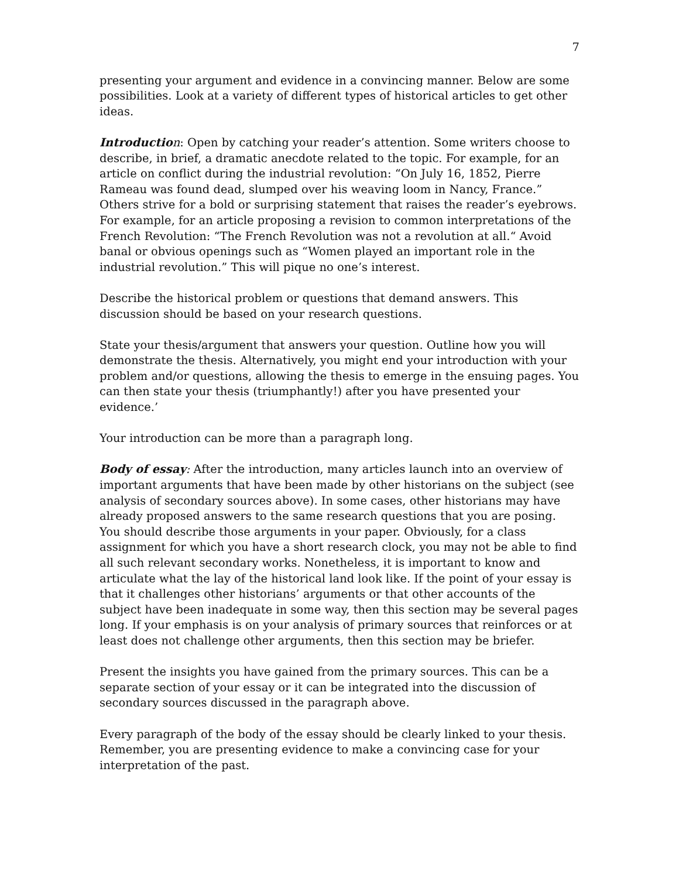7
presenting your argument and evidence in a convincing manner. Below are some possibilities. Look at a variety of different types of historical articles to get other ideas.
Introductio n: Open by catching your reader’s attention. Some writers choose to describe, in brief, a dramatic anecdote related to the topic. For example, for an article on conflict during the industrial revolution: “On July 16, 1852, Pierre Rameau was found dead, slumped over his weaving loom in Nancy, France.” Others strive for a bold or surprising statement that raises the reader’s eyebrows. For example, for an article proposing a revision to common interpretations of the French Revolution: “The French Revolution was not a revolution at all.“ Avoid banal or obvious openings such as “Women played an important role in the industrial revolution.” This will pique no one’s interest.
Describe the historical problem or questions that demand answers. This discussion should be based on your research questions.
State your thesis/argument that answers your question. Outline how you will demonstrate the thesis. Alternatively, you might end your introduction with your problem and/or questions, allowing the thesis to emerge in the ensuing pages. You can then state your thesis (triumphantly!) after you have presented your evidence.’
Your introduction can be more than a paragraph long.
Body of essay: After the introduction, many articles launch into an overview of important arguments that have been made by other historians on the subject (see analysis of secondary sources above). In some cases, other historians may have already proposed answers to the same research questions that you are posing. You should describe those arguments in your paper. Obviously, for a class assignment for which you have a short research clock, you may not be able to find all such relevant secondary works. Nonetheless, it is important to know and articulate what the lay of the historical land look like. If the point of your essay is that it challenges other historians’ arguments or that other accounts of the subject have been inadequate in some way, then this section may be several pages long. If your emphasis is on your analysis of primary sources that reinforces or at least does not challenge other arguments, then this section may be briefer.
Present the insights you have gained from the primary sources. This can be a separate section of your essay or it can be integrated into the discussion of secondary sources discussed in the paragraph above.
Every paragraph of the body of the essay should be clearly linked to your thesis. Remember, you are presenting evidence to make a convincing case for your interpretation of the past.